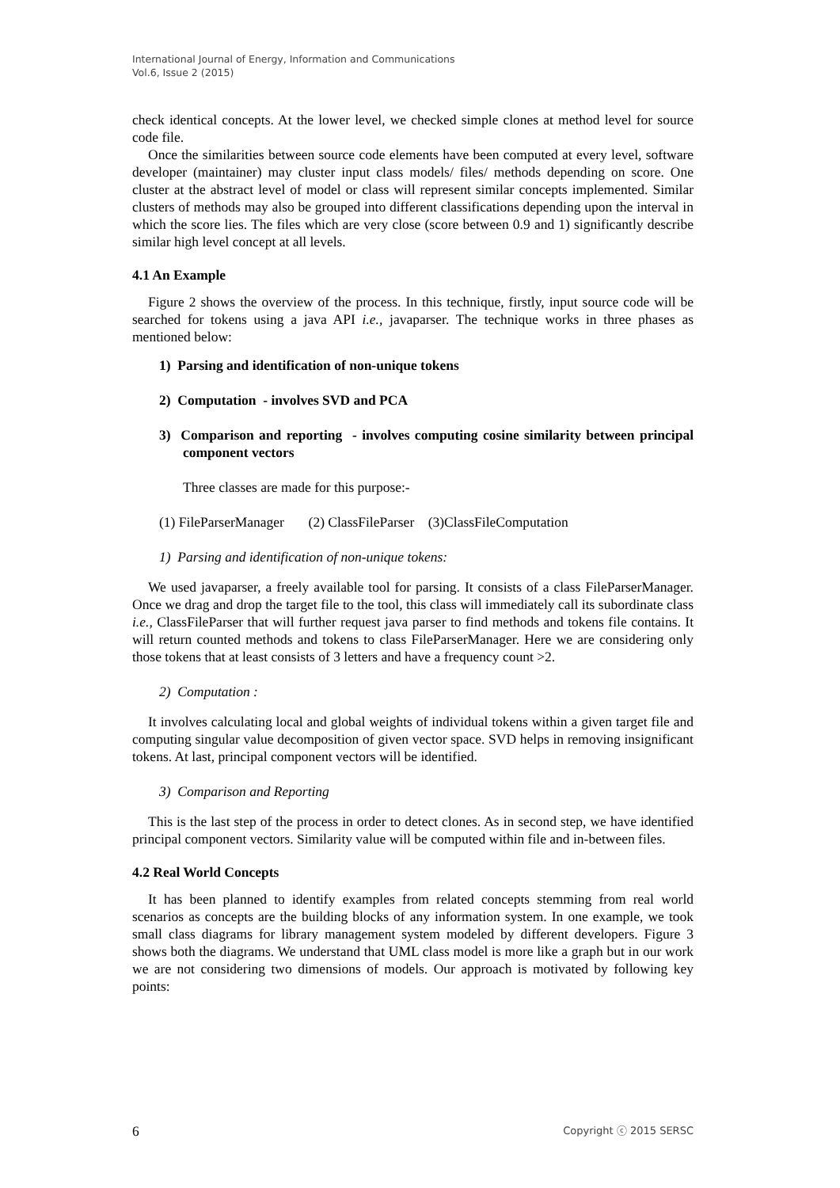International Journal of Energy, Information and Communications
Vol.6, Issue 2 (2015)
check identical concepts. At the lower level, we checked simple clones at method level for source code file.
Once the similarities between source code elements have been computed at every level, software developer (maintainer) may cluster input class models/ files/ methods depending on score. One cluster at the abstract level of model or class will represent similar concepts implemented. Similar clusters of methods may also be grouped into different classifications depending upon the interval in which the score lies. The files which are very close (score between 0.9 and 1) significantly describe similar high level concept at all levels.
4.1 An Example
Figure 2 shows the overview of the process. In this technique, firstly, input source code will be searched for tokens using a java API i.e., javaparser. The technique works in three phases as mentioned below:
1) Parsing and identification of non-unique tokens
2) Computation - involves SVD and PCA
3) Comparison and reporting - involves computing cosine similarity between principal component vectors
Three classes are made for this purpose:-
(1) FileParserManager (2) ClassFileParser (3)ClassFileComputation
1) Parsing and identification of non-unique tokens:
We used javaparser, a freely available tool for parsing. It consists of a class FileParserManager. Once we drag and drop the target file to the tool, this class will immediately call its subordinate class i.e., ClassFileParser that will further request java parser to find methods and tokens file contains. It will return counted methods and tokens to class FileParserManager. Here we are considering only those tokens that at least consists of 3 letters and have a frequency count >2.
2) Computation :
It involves calculating local and global weights of individual tokens within a given target file and computing singular value decomposition of given vector space. SVD helps in removing insignificant tokens. At last, principal component vectors will be identified.
3) Comparison and Reporting
This is the last step of the process in order to detect clones. As in second step, we have identified principal component vectors. Similarity value will be computed within file and in-between files.
4.2 Real World Concepts
It has been planned to identify examples from related concepts stemming from real world scenarios as concepts are the building blocks of any information system. In one example, we took small class diagrams for library management system modeled by different developers. Figure 3 shows both the diagrams. We understand that UML class model is more like a graph but in our work we are not considering two dimensions of models. Our approach is motivated by following key points:
6 Copyright ⓒ 2015 SERSC